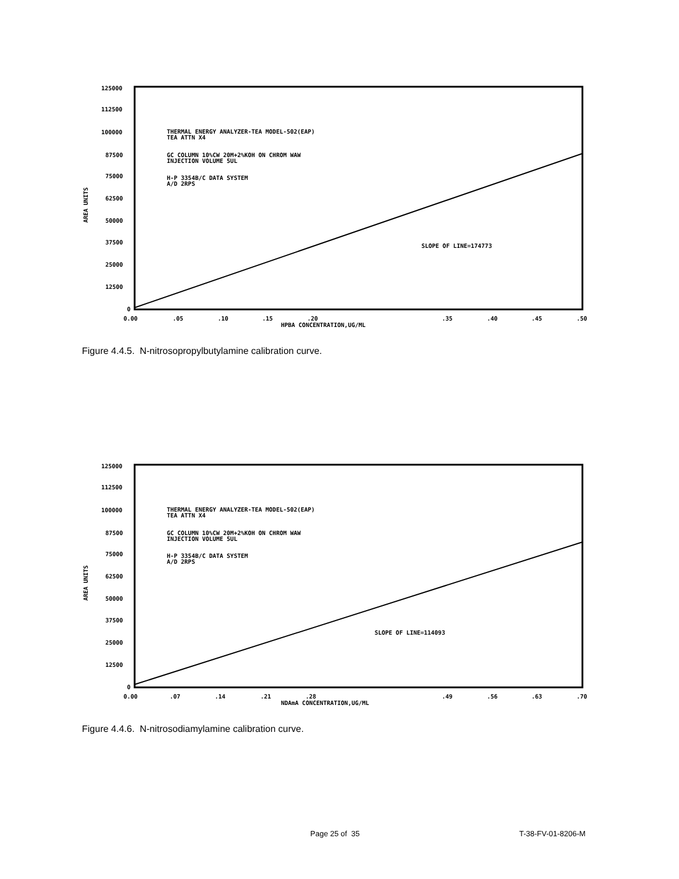125000
112500
100000
87500
75000
62500
50000
37500
25000
12500
0
0.00
.05
.10
.15
.20
.35
.40
.45
.50
HPBA CONCENTRATION,UG/ML
AREA UNITS
THERMAL ENERGY ANALYZER-TEA MODEL-502(EAP)
TEA ATTN X4
GC COLUMN 10%CW 20M+2%KOH ON CHROM WAW
INJECTION VOLUME 5UL
H-P 3354B/C DATA SYSTEM
A/D 2RPS
SLOPE OF LINE=174773
Figure 4.4.5. N-nitrosopropylbutylamine calibration curve.
125000
112500
100000
87500
75000
62500
50000
37500
25000
12500
0
0.00
.07
.14
.21
.28
.49
.56
.63
.70
NDAmA CONCENTRATION,UG/ML
AREA UNITS
THERMAL ENERGY ANALYZER-TEA MODEL-502(EAP)
TEA ATTN X4
GC COLUMN 10%CW 20M+2%KOH ON CHROM WAW
INJECTION VOLUME 5UL
H-P 3354B/C DATA SYSTEM
A/D 2RPS
SLOPE OF LINE=114093
Figure 4.4.6. N-nitrosodiamylamine calibration curve.
Page 25 of 35 T-38-FV-01-8206-M